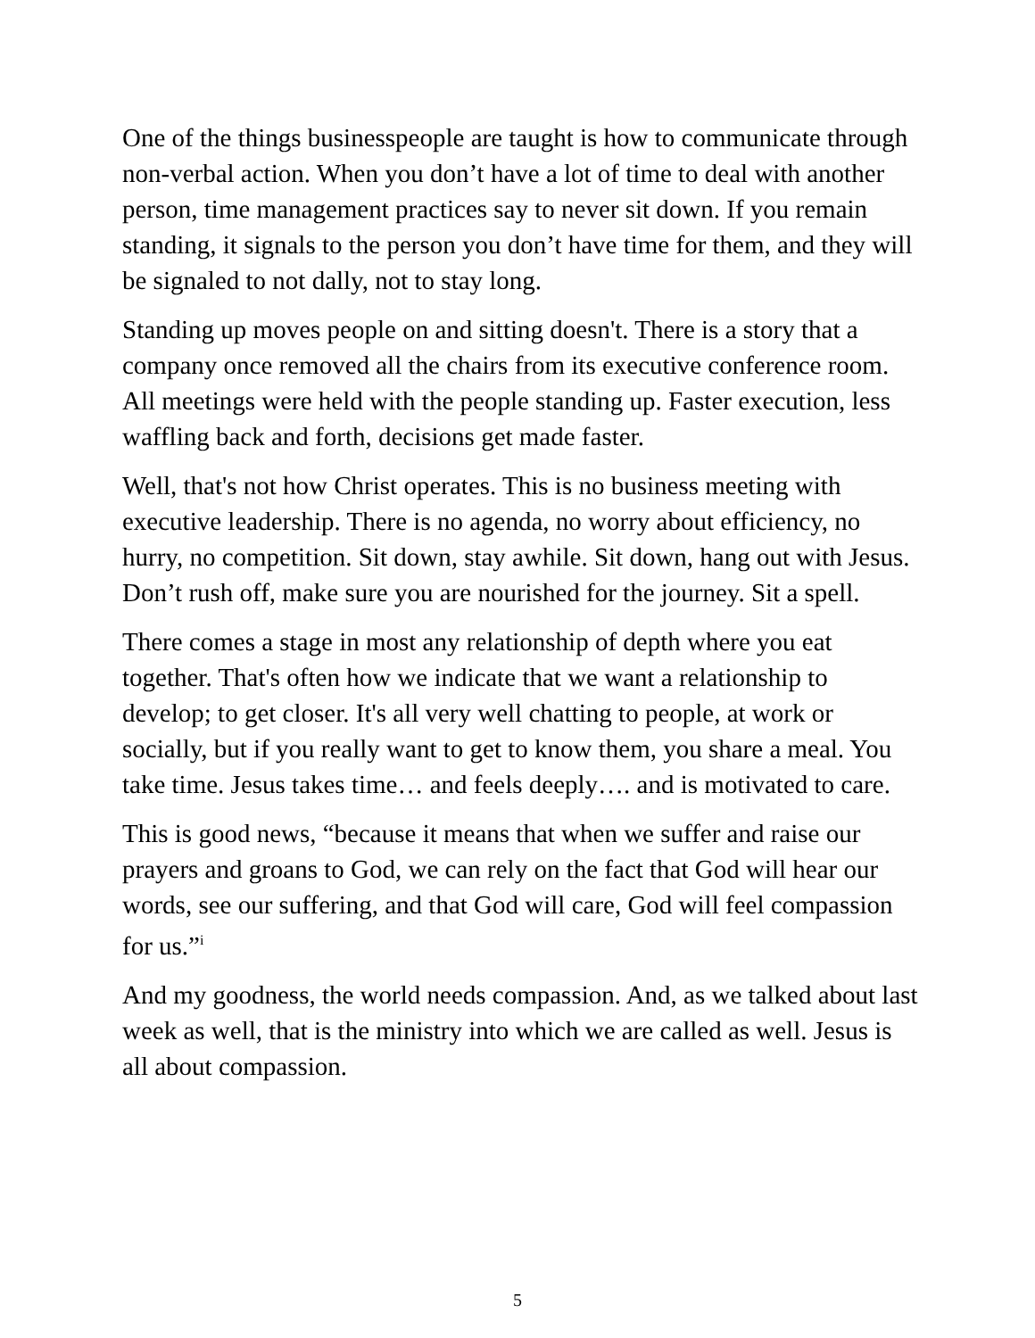One of the things businesspeople are taught is how to communicate through non-verbal action. When you don’t have a lot of time to deal with another person, time management practices say to never sit down. If you remain standing, it signals to the person you don’t have time for them, and they will be signaled to not dally, not to stay long.
Standing up moves people on and sitting doesn't. There is a story that a company once removed all the chairs from its executive conference room. All meetings were held with the people standing up. Faster execution, less waffling back and forth, decisions get made faster.
Well, that's not how Christ operates. This is no business meeting with executive leadership. There is no agenda, no worry about efficiency, no hurry, no competition. Sit down, stay awhile. Sit down, hang out with Jesus. Don’t rush off, make sure you are nourished for the journey. Sit a spell.
There comes a stage in most any relationship of depth where you eat together. That's often how we indicate that we want a relationship to develop; to get closer. It's all very well chatting to people, at work or socially, but if you really want to get to know them, you share a meal. You take time. Jesus takes time… and feels deeply…. and is motivated to care.
This is good news, “because it means that when we suffer and raise our prayers and groans to God, we can rely on the fact that God will hear our words, see our suffering, and that God will care, God will feel compassion for us.”<sup>i</sup>
And my goodness, the world needs compassion. And, as we talked about last week as well, that is the ministry into which we are called as well. Jesus is all about compassion.
5